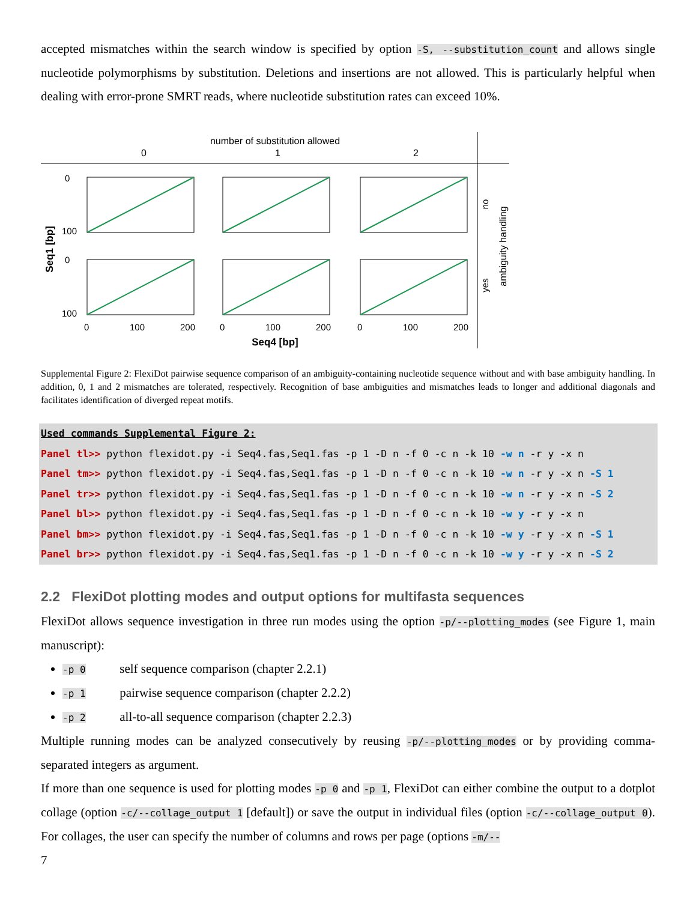accepted mismatches within the search window is specified by option -S, --substitution_count and allows single nucleotide polymorphisms by substitution. Deletions and insertions are not allowed. This is particularly helpful when dealing with error-prone SMRT reads, where nucleotide substitution rates can exceed 10%.
number of substitution allowed
0
1
2
0
100
0
100
0
100
200
0
100
200
0
100
200
Seq4 [bp]
Seq1 [bp]
no
yes
ambiguity handling
Supplemental Figure 2: FlexiDot pairwise sequence comparison of an ambiguity-containing nucleotide sequence without and with base ambiguity handling. In addition, 0, 1 and 2 mismatches are tolerated, respectively. Recognition of base ambiguities and mismatches leads to longer and additional diagonals and facilitates identification of diverged repeat motifs.
Used commands Supplemental Figure 2: Panel tl>> python flexidot.py -i Seq4.fas,Seq1.fas -p 1 -D n -f 0 -c n -k 10 -w n -r y -x n Panel tm>> python flexidot.py -i Seq4.fas,Seq1.fas -p 1 -D n -f 0 -c n -k 10 -w n -r y -x n -S 1 Panel tr>> python flexidot.py -i Seq4.fas,Seq1.fas -p 1 -D n -f 0 -c n -k 10 -w n -r y -x n -S 2 Panel bl>> python flexidot.py -i Seq4.fas,Seq1.fas -p 1 -D n -f 0 -c n -k 10 -w y -r y -x n Panel bm>> python flexidot.py -i Seq4.fas,Seq1.fas -p 1 -D n -f 0 -c n -k 10 -w y -r y -x n -S 1 Panel br>> python flexidot.py -i Seq4.fas,Seq1.fas -p 1 -D n -f 0 -c n -k 10 -w y -r y -x n -S 2
2.2 FlexiDot plotting modes and output options for multifasta sequences
FlexiDot allows sequence investigation in three run modes using the option -p/--plotting_modes (see Figure 1, main manuscript):
-p 0 self sequence comparison (chapter 2.2.1)
-p 1 pairwise sequence comparison (chapter 2.2.2)
-p 2 all-to-all sequence comparison (chapter 2.2.3)
Multiple running modes can be analyzed consecutively by reusing -p/--plotting_modes or by providing comma-separated integers as argument.
If more than one sequence is used for plotting modes -p 0 and -p 1, FlexiDot can either combine the output to a dotplot collage (option -c/--collage_output 1 [default]) or save the output in individual files (option -c/--collage_output 0). For collages, the user can specify the number of columns and rows per page (options -m/--
7